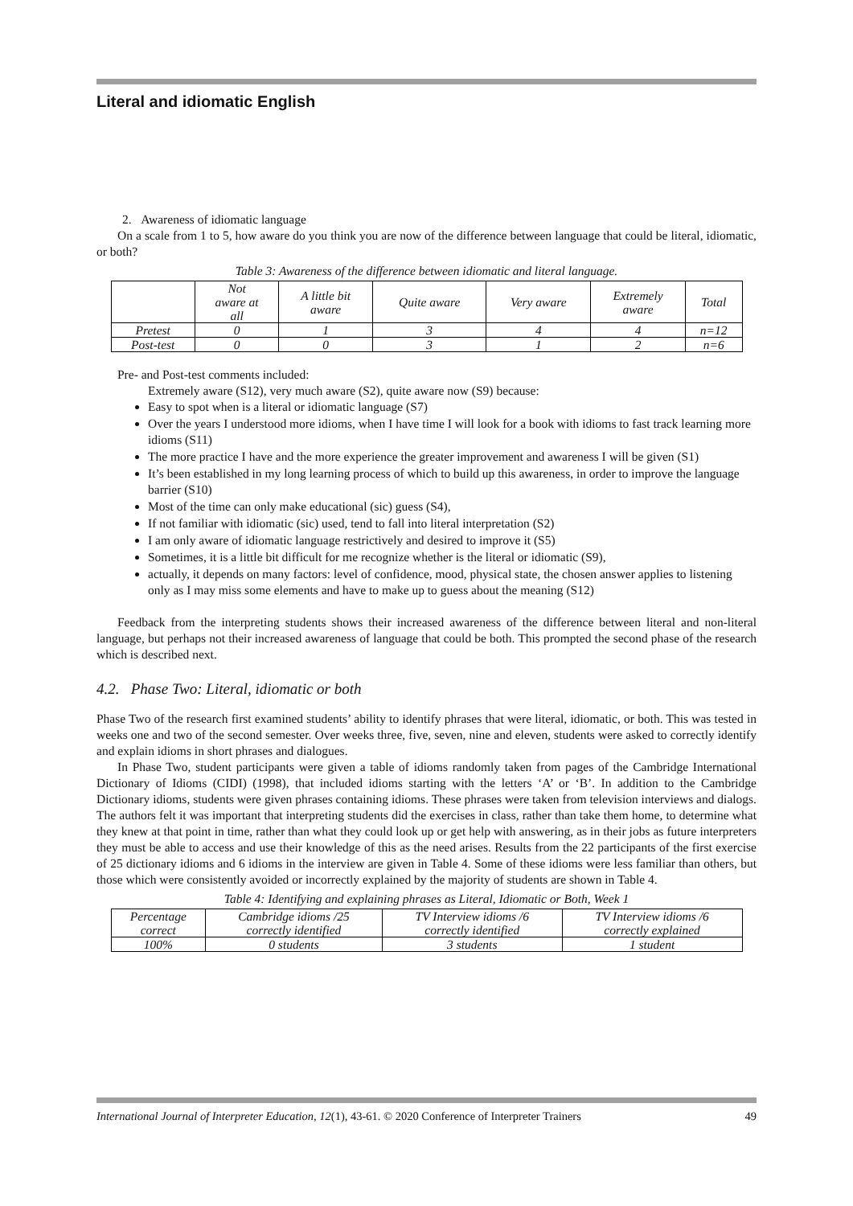Literal and idiomatic English
2. Awareness of idiomatic language
On a scale from 1 to 5, how aware do you think you are now of the difference between language that could be literal, idiomatic, or both?
Table 3: Awareness of the difference between idiomatic and literal language.
| | Not aware at all | A little bit aware | Quite aware | Very aware | Extremely aware | Total |
| --- | --- | --- | --- | --- | --- | --- |
| Pretest | 0 | 1 | 3 | 4 | 4 | n=12 |
| Post-test | 0 | 0 | 3 | 1 | 2 | n=6 |
Pre- and Post-test comments included:
Extremely aware (S12), very much aware (S2), quite aware now (S9) because:
Easy to spot when is a literal or idiomatic language (S7)
Over the years I understood more idioms, when I have time I will look for a book with idioms to fast track learning more idioms (S11)
The more practice I have and the more experience the greater improvement and awareness I will be given (S1)
It’s been established in my long learning process of which to build up this awareness, in order to improve the language barrier (S10)
Most of the time can only make educational (sic) guess (S4),
If not familiar with idiomatic (sic) used, tend to fall into literal interpretation (S2)
I am only aware of idiomatic language restrictively and desired to improve it (S5)
Sometimes, it is a little bit difficult for me recognize whether is the literal or idiomatic (S9),
actually, it depends on many factors: level of confidence, mood, physical state, the chosen answer applies to listening only as I may miss some elements and have to make up to guess about the meaning (S12)
Feedback from the interpreting students shows their increased awareness of the difference between literal and non-literal language, but perhaps not their increased awareness of language that could be both. This prompted the second phase of the research which is described next.
4.2. Phase Two: Literal, idiomatic or both
Phase Two of the research first examined students’ ability to identify phrases that were literal, idiomatic, or both. This was tested in weeks one and two of the second semester. Over weeks three, five, seven, nine and eleven, students were asked to correctly identify and explain idioms in short phrases and dialogues.
In Phase Two, student participants were given a table of idioms randomly taken from pages of the Cambridge International Dictionary of Idioms (CIDI) (1998), that included idioms starting with the letters ‘A’ or ‘B’. In addition to the Cambridge Dictionary idioms, students were given phrases containing idioms. These phrases were taken from television interviews and dialogs. The authors felt it was important that interpreting students did the exercises in class, rather than take them home, to determine what they knew at that point in time, rather than what they could look up or get help with answering, as in their jobs as future interpreters they must be able to access and use their knowledge of this as the need arises. Results from the 22 participants of the first exercise of 25 dictionary idioms and 6 idioms in the interview are given in Table 4. Some of these idioms were less familiar than others, but those which were consistently avoided or incorrectly explained by the majority of students are shown in Table 4.
Table 4: Identifying and explaining phrases as Literal, Idiomatic or Both, Week 1
| Percentage correct | Cambridge idioms /25 correctly identified | TV Interview idioms /6 correctly identified | TV Interview idioms /6 correctly explained |
| --- | --- | --- | --- |
| 100% | 0 students | 3 students | 1 student |
International Journal of Interpreter Education, 12(1), 43-61. © 2020 Conference of Interpreter Trainers 49